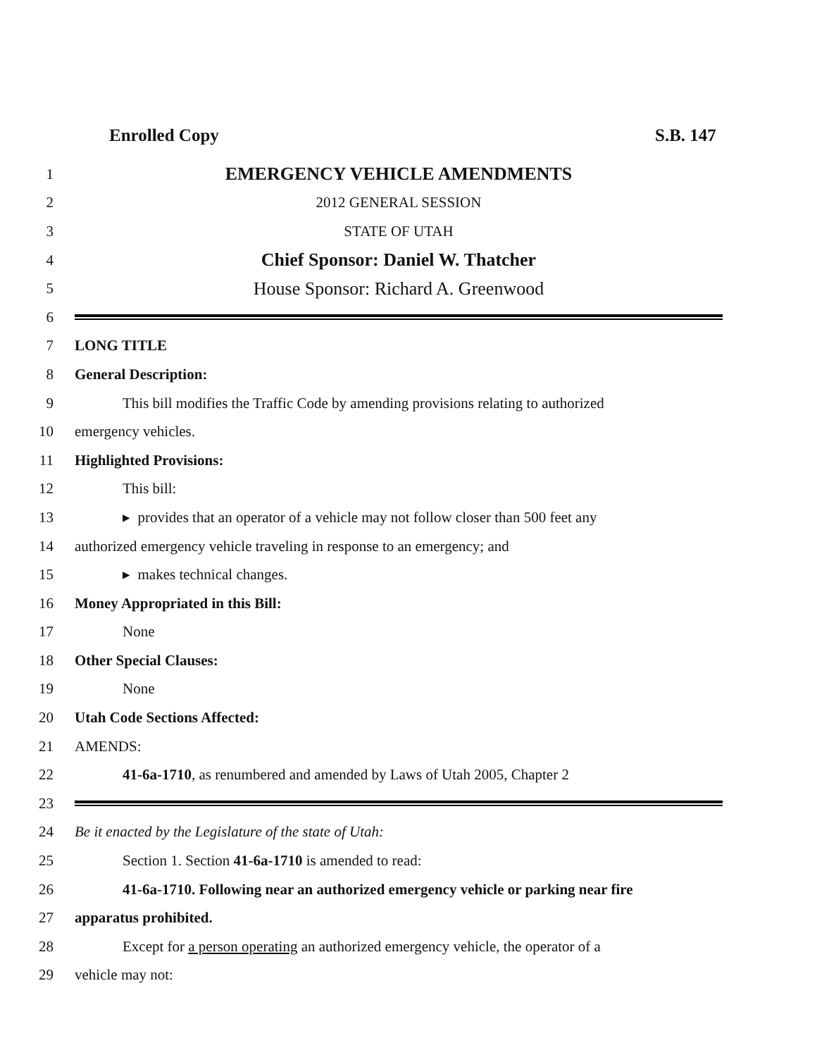Enrolled Copy S.B. 147
1 EMERGENCY VEHICLE AMENDMENTS
2 2012 GENERAL SESSION
3 STATE OF UTAH
4 Chief Sponsor: Daniel W. Thatcher
5 House Sponsor: Richard A. Greenwood
6
7 LONG TITLE
8 General Description:
9 This bill modifies the Traffic Code by amending provisions relating to authorized
10 emergency vehicles.
11 Highlighted Provisions:
12 This bill:
13 ▸ provides that an operator of a vehicle may not follow closer than 500 feet any
14 authorized emergency vehicle traveling in response to an emergency; and
15 ▸ makes technical changes.
16 Money Appropriated in this Bill:
17 None
18 Other Special Clauses:
19 None
20 Utah Code Sections Affected:
21 AMENDS:
22 41-6a-1710, as renumbered and amended by Laws of Utah 2005, Chapter 2
23
24 Be it enacted by the Legislature of the state of Utah:
25 Section 1. Section 41-6a-1710 is amended to read:
26 41-6a-1710. Following near an authorized emergency vehicle or parking near fire
27 apparatus prohibited.
28 Except for a person operating an authorized emergency vehicle, the operator of a
29 vehicle may not: